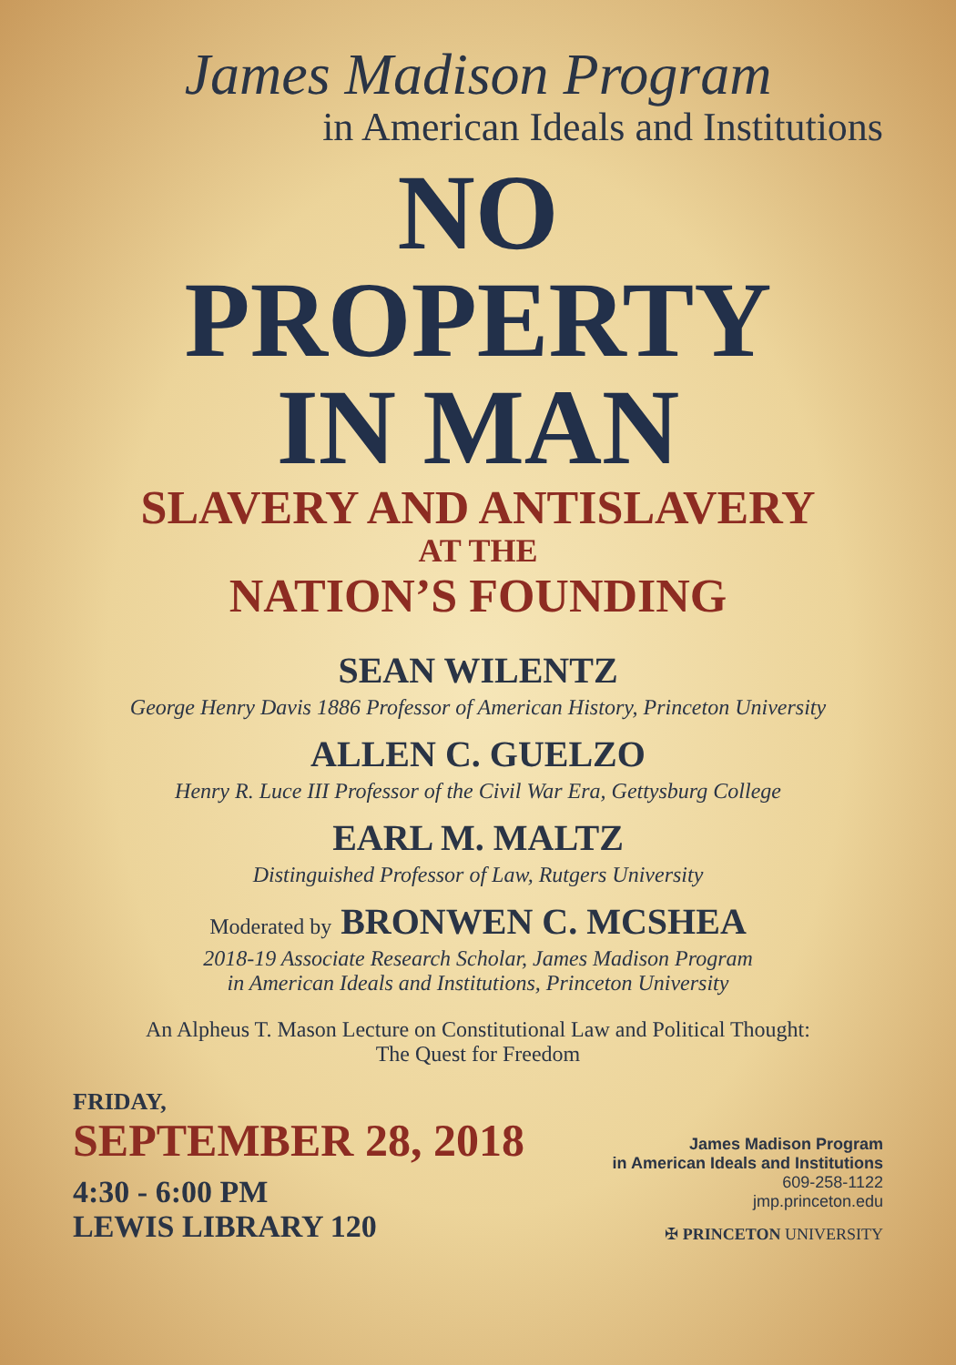James Madison Program
in American Ideals and Institutions
NO
PROPERTY
IN MAN
SLAVERY AND ANTISLAVERY
AT THE
NATION’S FOUNDING
SEAN WILENTZ
George Henry Davis 1886 Professor of American History, Princeton University
ALLEN C. GUELZO
Henry R. Luce III Professor of the Civil War Era, Gettysburg College
EARL M. MALTZ
Distinguished Professor of Law, Rutgers University
Moderated by BRONWEN C. MCSHEA
2018-19 Associate Research Scholar, James Madison Program
in American Ideals and Institutions, Princeton University
An Alpheus T. Mason Lecture on Constitutional Law and Political Thought:
The Quest for Freedom
FRIDAY,
SEPTEMBER 28, 2018
4:30 - 6:00 PM
LEWIS LIBRARY 120
James Madison Program
in American Ideals and Institutions
609-258-1122
jmp.princeton.edu
✠ PRINCETON UNIVERSITY